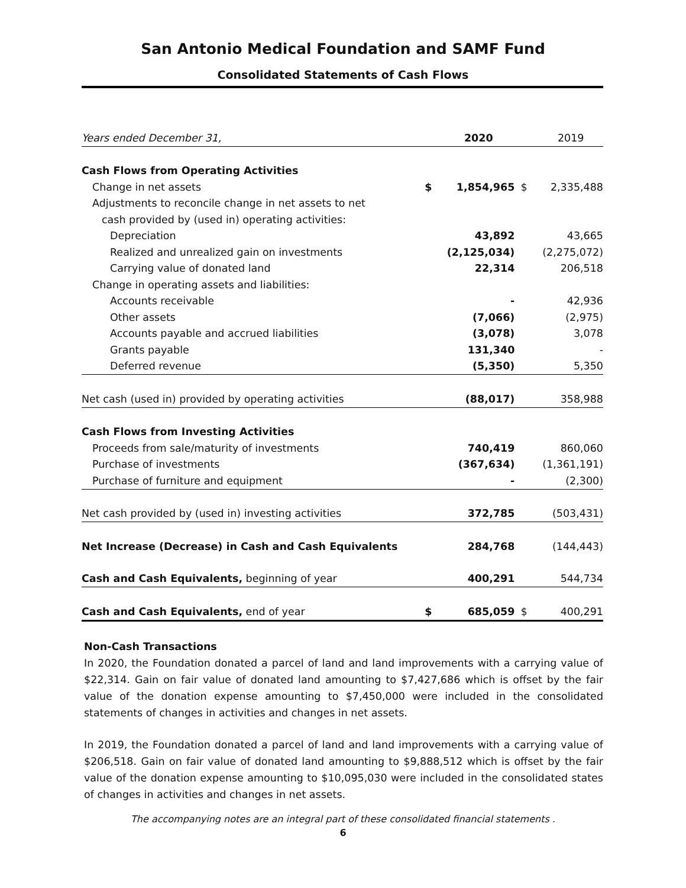San Antonio Medical Foundation and SAMF Fund
Consolidated Statements of Cash Flows
| Years ended December 31, | | 2020 | | 2019 |
| Cash Flows from Operating Activities | | | | |
| Change in net assets | $ | 1,854,965 | $ | 2,335,488 |
| Adjustments to reconcile change in net assets to net | | | | |
| cash provided by (used in) operating activities: | | | | |
| Depreciation | | 43,892 | | 43,665 |
| Realized and unrealized gain on investments | | (2,125,034) | | (2,275,072) |
| Carrying value of donated land | | 22,314 | | 206,518 |
| Change in operating assets and liabilities: | | | | |
| Accounts receivable | | - | | 42,936 |
| Other assets | | (7,066) | | (2,975) |
| Accounts payable and accrued liabilities | | (3,078) | | 3,078 |
| Grants payable | | 131,340 | | - |
| Deferred revenue | | (5,350) | | 5,350 |
| Net cash (used in) provided by operating activities | | (88,017) | | 358,988 |
| Cash Flows from Investing Activities | | | | |
| Proceeds from sale/maturity of investments | | 740,419 | | 860,060 |
| Purchase of investments | | (367,634) | | (1,361,191) |
| Purchase of furniture and equipment | | - | | (2,300) |
| Net cash provided by (used in) investing activities | | 372,785 | | (503,431) |
| Net Increase (Decrease) in Cash and Cash Equivalents | | 284,768 | | (144,443) |
| Cash and Cash Equivalents, beginning of year | | 400,291 | | 544,734 |
| Cash and Cash Equivalents, end of year | $ | 685,059 | $ | 400,291 |
Non-Cash Transactions
In 2020, the Foundation donated a parcel of land and land improvements with a carrying value of $22,314. Gain on fair value of donated land amounting to $7,427,686 which is offset by the fair value of the donation expense amounting to $7,450,000 were included in the consolidated statements of changes in activities and changes in net assets.
In 2019, the Foundation donated a parcel of land and land improvements with a carrying value of $206,518. Gain on fair value of donated land amounting to $9,888,512 which is offset by the fair value of the donation expense amounting to $10,095,030 were included in the consolidated states of changes in activities and changes in net assets.
The accompanying notes are an integral part of these consolidated financial statements .
6